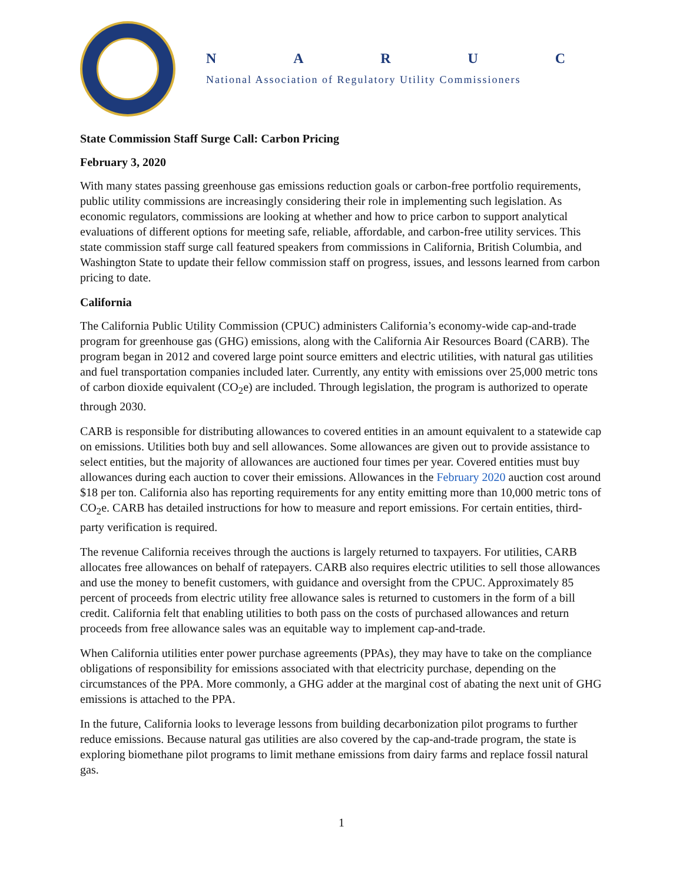NARUC
National Association of Regulatory Utility Commissioners
State Commission Staff Surge Call: Carbon Pricing
February 3, 2020
With many states passing greenhouse gas emissions reduction goals or carbon-free portfolio requirements, public utility commissions are increasingly considering their role in implementing such legislation. As economic regulators, commissions are looking at whether and how to price carbon to support analytical evaluations of different options for meeting safe, reliable, affordable, and carbon-free utility services. This state commission staff surge call featured speakers from commissions in California, British Columbia, and Washington State to update their fellow commission staff on progress, issues, and lessons learned from carbon pricing to date.
California
The California Public Utility Commission (CPUC) administers California’s economy-wide cap-and-trade program for greenhouse gas (GHG) emissions, along with the California Air Resources Board (CARB). The program began in 2012 and covered large point source emitters and electric utilities, with natural gas utilities and fuel transportation companies included later. Currently, any entity with emissions over 25,000 metric tons of carbon dioxide equivalent (CO<sub>2</sub>e) are included. Through legislation, the program is authorized to operate through 2030.
CARB is responsible for distributing allowances to covered entities in an amount equivalent to a statewide cap on emissions. Utilities both buy and sell allowances. Some allowances are given out to provide assistance to select entities, but the majority of allowances are auctioned four times per year. Covered entities must buy allowances during each auction to cover their emissions. Allowances in the February 2020 auction cost around $18 per ton. California also has reporting requirements for any entity emitting more than 10,000 metric tons of CO<sub>2</sub>e. CARB has detailed instructions for how to measure and report emissions. For certain entities, third-party verification is required.
The revenue California receives through the auctions is largely returned to taxpayers. For utilities, CARB allocates free allowances on behalf of ratepayers. CARB also requires electric utilities to sell those allowances and use the money to benefit customers, with guidance and oversight from the CPUC. Approximately 85 percent of proceeds from electric utility free allowance sales is returned to customers in the form of a bill credit. California felt that enabling utilities to both pass on the costs of purchased allowances and return proceeds from free allowance sales was an equitable way to implement cap-and-trade.
When California utilities enter power purchase agreements (PPAs), they may have to take on the compliance obligations of responsibility for emissions associated with that electricity purchase, depending on the circumstances of the PPA. More commonly, a GHG adder at the marginal cost of abating the next unit of GHG emissions is attached to the PPA.
In the future, California looks to leverage lessons from building decarbonization pilot programs to further reduce emissions. Because natural gas utilities are also covered by the cap-and-trade program, the state is exploring biomethane pilot programs to limit methane emissions from dairy farms and replace fossil natural gas.
1